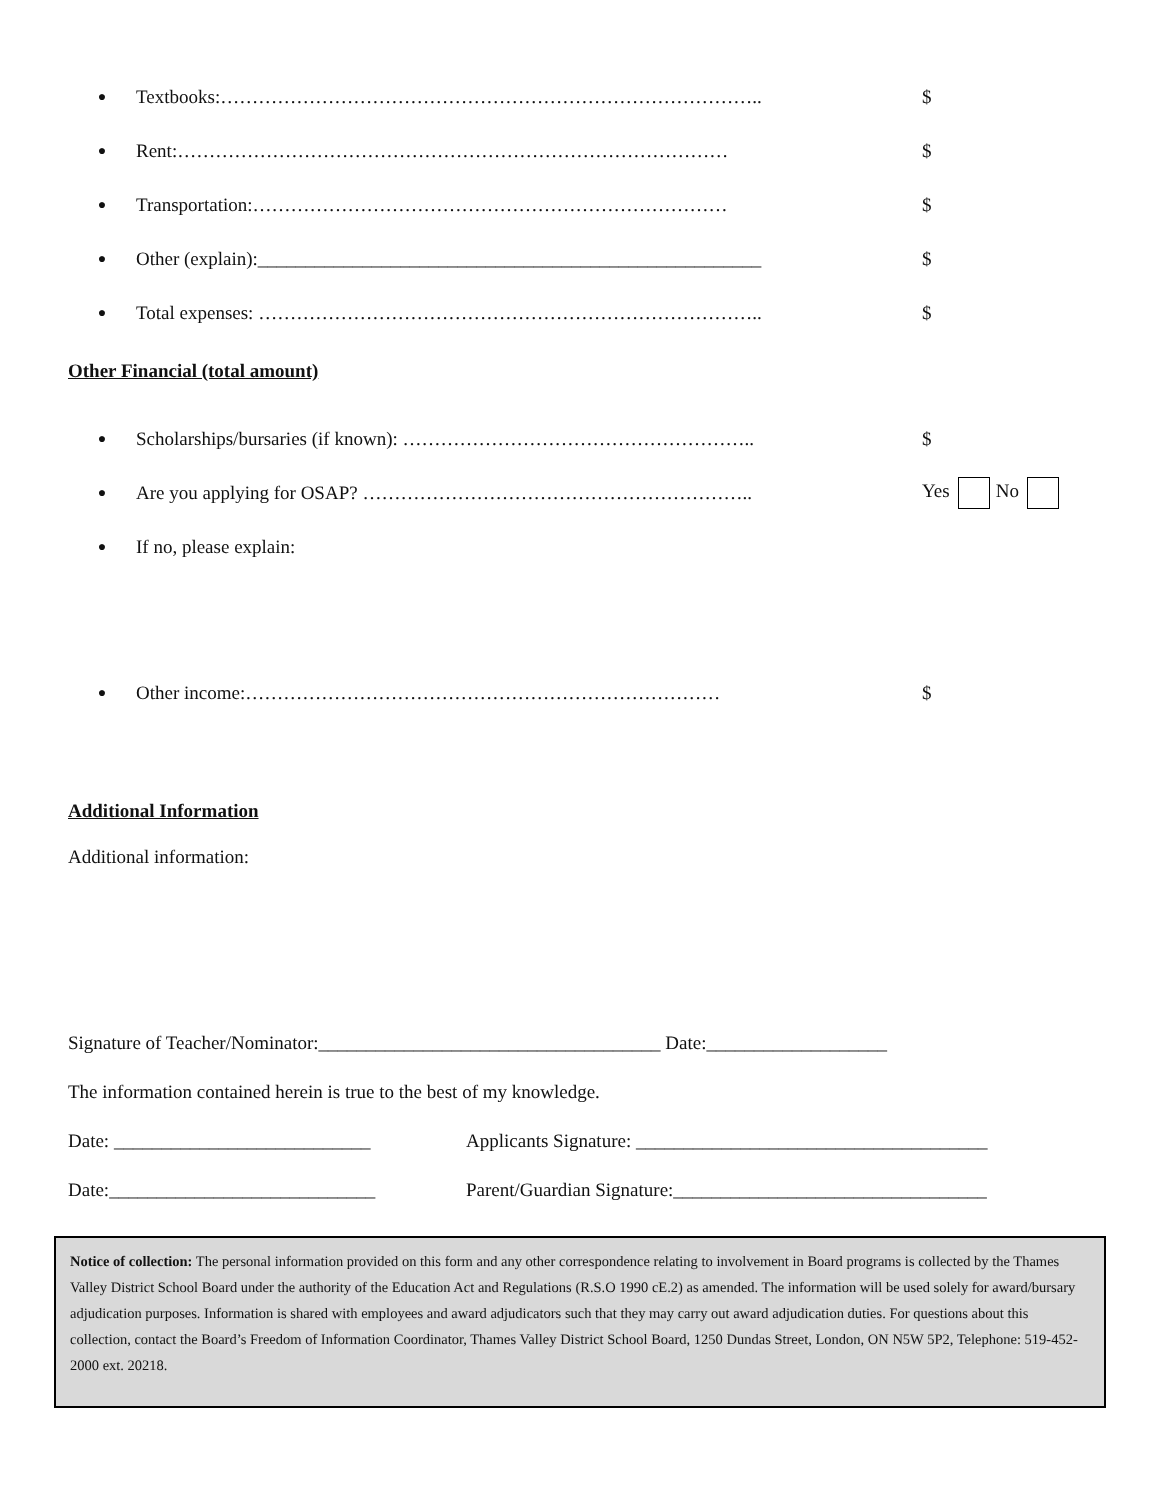● Textbooks:………………………………………………………………………….. $
● Rent:…………………………………………………………………………… $
● Transportation:………………………………………………………………… $
● Other (explain):_____________________________________________________ $
● Total expenses: …………………………………………………………………….. $
Other Financial (total amount)
● Scholarships/bursaries (if known): ……………………………………………….. $
● Are you applying for OSAP? …………………………………………………….. Yes No
● If no, please explain:
● Other income:………………………………………………………………… $
Additional Information
Additional information:
Signature of Teacher/Nominator:____________________________________ Date:___________________
The information contained herein is true to the best of my knowledge.
Date: ___________________________ Applicants Signature: _____________________________________
Date:____________________________ Parent/Guardian Signature:_________________________________
Notice of collection: The personal information provided on this form and any other correspondence relating to involvement in Board programs is collected by the Thames Valley District School Board under the authority of the Education Act and Regulations (R.S.O 1990 cE.2) as amended. The information will be used solely for award/bursary adjudication purposes. Information is shared with employees and award adjudicators such that they may carry out award adjudication duties. For questions about this collection, contact the Board’s Freedom of Information Coordinator, Thames Valley District School Board, 1250 Dundas Street, London, ON N5W 5P2, Telephone: 519-452-2000 ext. 20218.